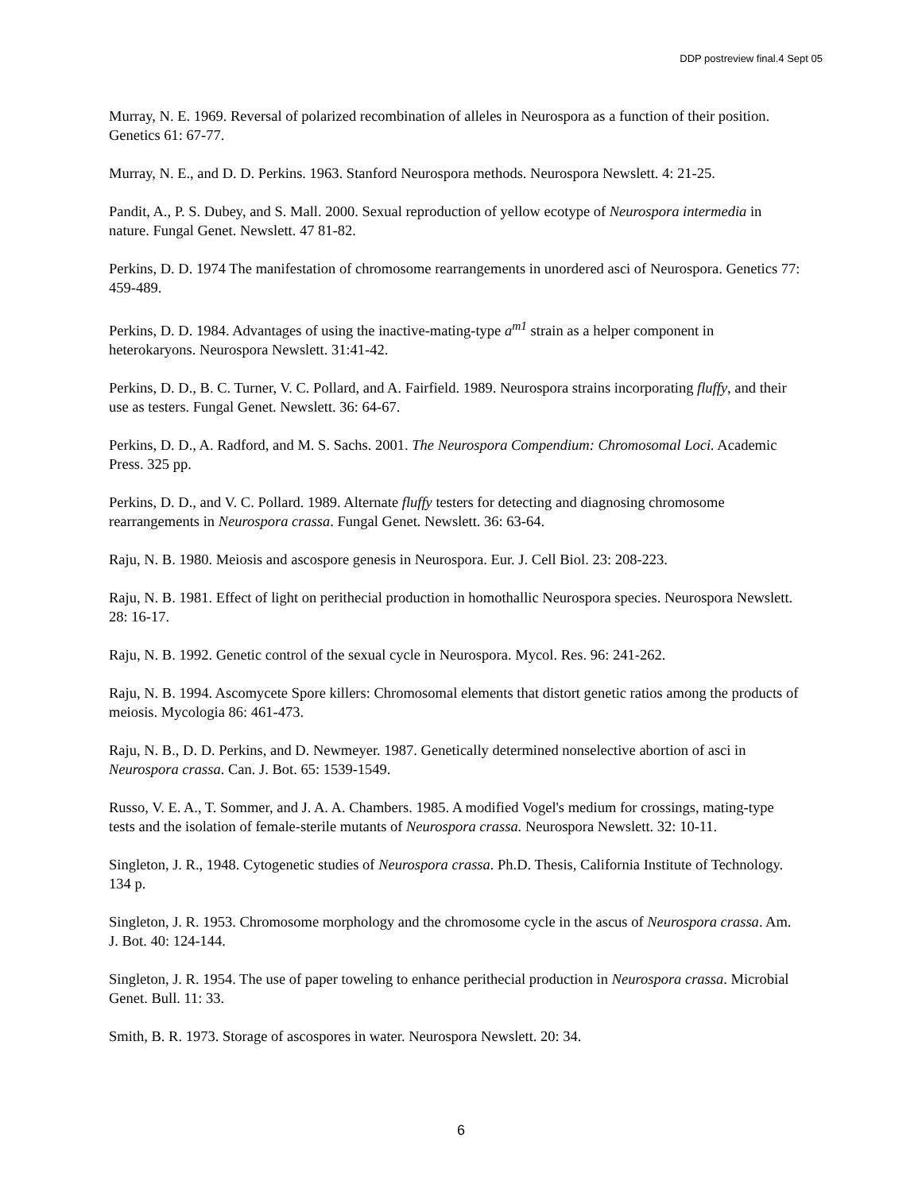DDP postreview final.4 Sept 05
Murray, N. E. 1969. Reversal of polarized recombination of alleles in Neurospora as a function of their position. Genetics 61: 67-77.
Murray, N. E., and D. D. Perkins. 1963. Stanford Neurospora methods. Neurospora Newslett. 4: 21-25.
Pandit, A., P. S. Dubey, and S. Mall. 2000. Sexual reproduction of yellow ecotype of Neurospora intermedia in nature. Fungal Genet. Newslett. 47 81-82.
Perkins, D. D. 1974 The manifestation of chromosome rearrangements in unordered asci of Neurospora. Genetics 77: 459-489.
Perkins, D. D. 1984. Advantages of using the inactive-mating-type a<sup>m1</sup> strain as a helper component in heterokaryons. Neurospora Newslett. 31:41-42.
Perkins, D. D., B. C. Turner, V. C. Pollard, and A. Fairfield. 1989. Neurospora strains incorporating fluffy, and their use as testers. Fungal Genet. Newslett. 36: 64-67.
Perkins, D. D., A. Radford, and M. S. Sachs. 2001. The Neurospora Compendium: Chromosomal Loci. Academic Press. 325 pp.
Perkins, D. D., and V. C. Pollard. 1989. Alternate fluffy testers for detecting and diagnosing chromosome rearrangements in Neurospora crassa. Fungal Genet. Newslett. 36: 63-64.
Raju, N. B. 1980. Meiosis and ascospore genesis in Neurospora. Eur. J. Cell Biol. 23: 208-223.
Raju, N. B. 1981. Effect of light on perithecial production in homothallic Neurospora species. Neurospora Newslett. 28: 16-17.
Raju, N. B. 1992. Genetic control of the sexual cycle in Neurospora. Mycol. Res. 96: 241-262.
Raju, N. B. 1994. Ascomycete Spore killers: Chromosomal elements that distort genetic ratios among the products of meiosis. Mycologia 86: 461-473.
Raju, N. B., D. D. Perkins, and D. Newmeyer. 1987. Genetically determined nonselective abortion of asci in Neurospora crassa. Can. J. Bot. 65: 1539-1549.
Russo, V. E. A., T. Sommer, and J. A. A. Chambers. 1985. A modified Vogel's medium for crossings, mating-type tests and the isolation of female-sterile mutants of Neurospora crassa. Neurospora Newslett. 32: 10-11.
Singleton, J. R., 1948. Cytogenetic studies of Neurospora crassa. Ph.D. Thesis, California Institute of Technology. 134 p.
Singleton, J. R. 1953. Chromosome morphology and the chromosome cycle in the ascus of Neurospora crassa. Am. J. Bot. 40: 124-144.
Singleton, J. R. 1954. The use of paper toweling to enhance perithecial production in Neurospora crassa. Microbial Genet. Bull. 11: 33.
Smith, B. R. 1973. Storage of ascospores in water. Neurospora Newslett. 20: 34.
6